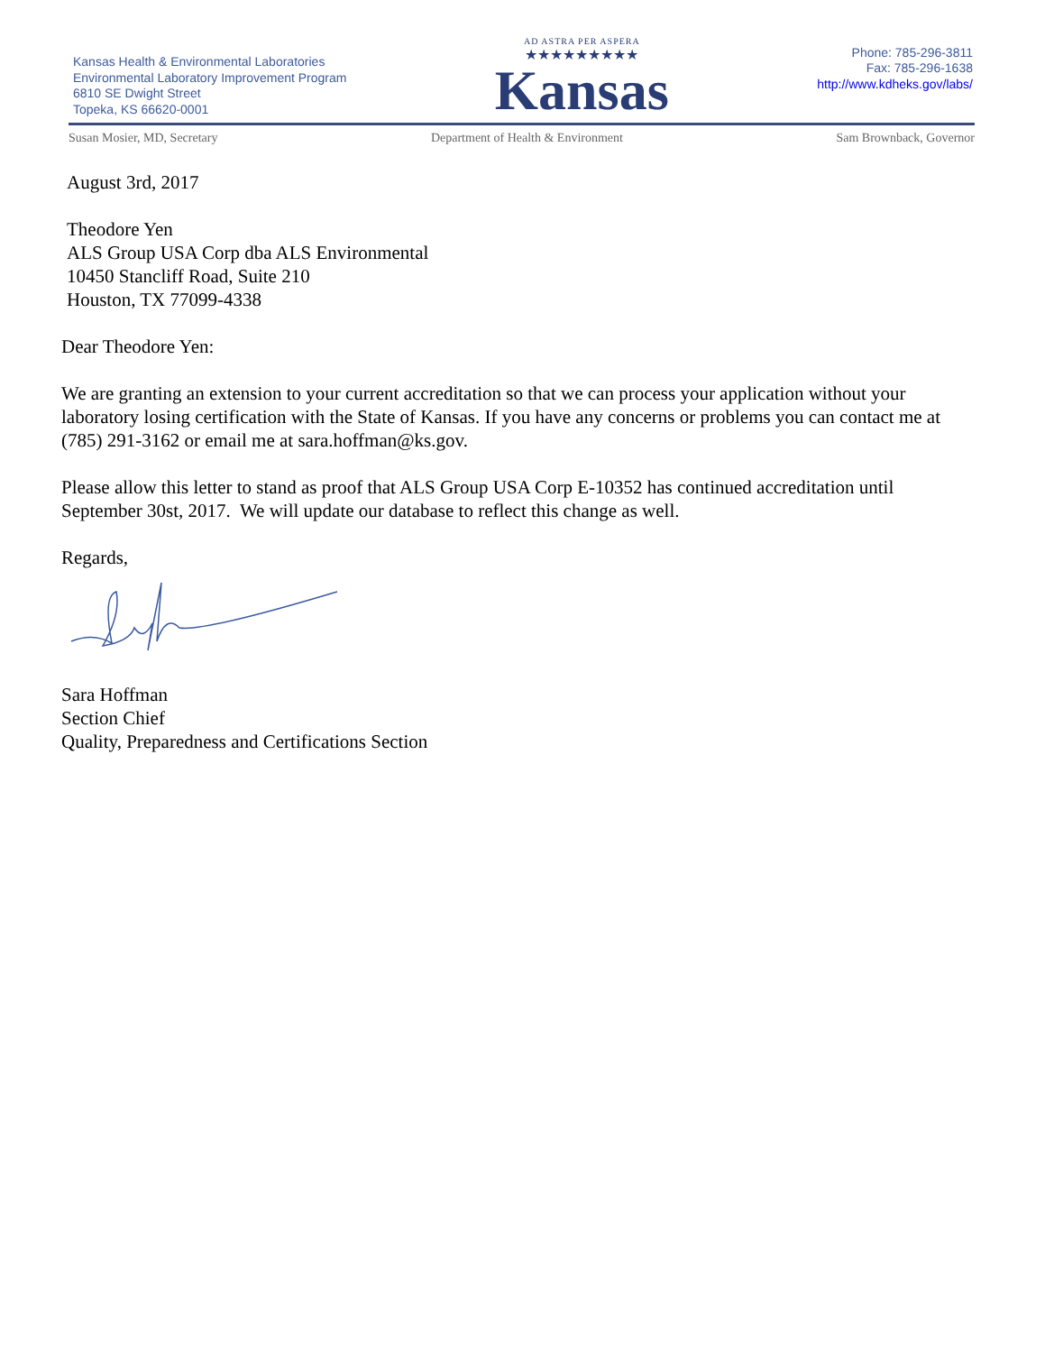Kansas Health & Environmental Laboratories
Environmental Laboratory Improvement Program
6810 SE Dwight Street
Topeka, KS 66620-0001
AD ASTRA PER ASPERA
★★★★★★★★★
Kansas
Phone: 785-296-3811
Fax: 785-296-1638
http://www.kdheks.gov/labs/
Susan Mosier, MD, Secretary Department of Health & Environment Sam Brownback, Governor
August 3rd, 2017
Theodore Yen
ALS Group USA Corp dba ALS Environmental
10450 Stancliff Road, Suite 210
Houston, TX 77099-4338
Dear Theodore Yen:
We are granting an extension to your current accreditation so that we can process your application without your laboratory losing certification with the State of Kansas. If you have any concerns or problems you can contact me at (785) 291-3162 or email me at sara.hoffman@ks.gov.
Please allow this letter to stand as proof that ALS Group USA Corp E-10352 has continued accreditation until September 30st, 2017. We will update our database to reflect this change as well.
Regards,
Sara Hoffman
Section Chief
Quality, Preparedness and Certifications Section